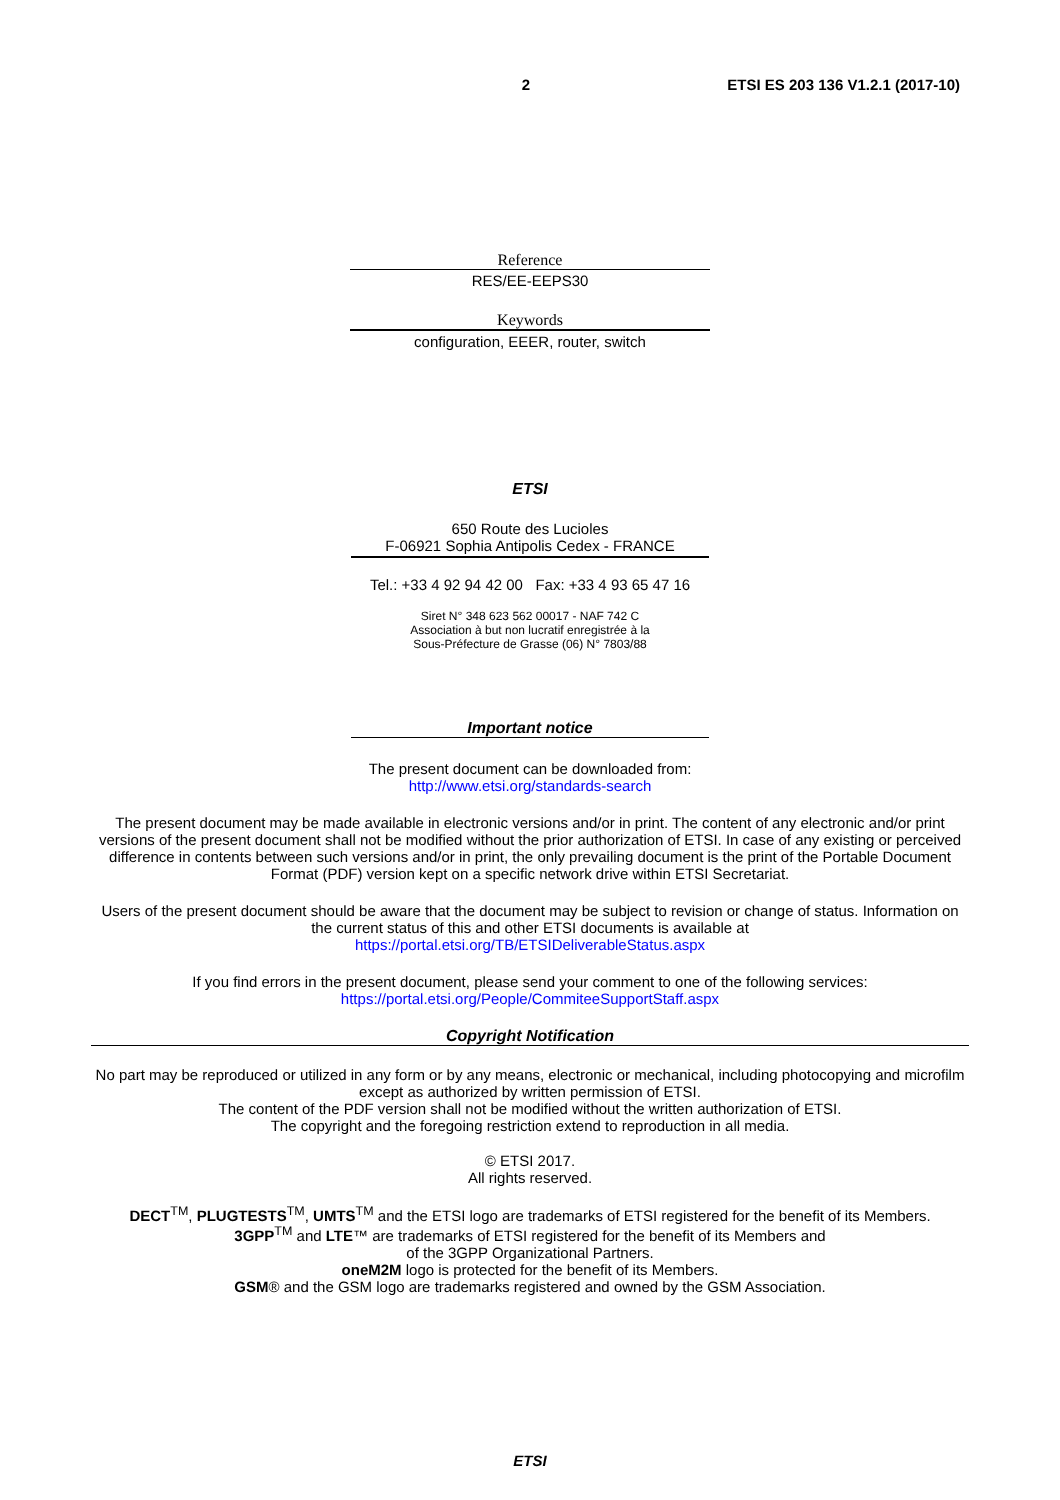2 ETSI ES 203 136 V1.2.1 (2017-10)
Reference
RES/EE-EEPS30
Keywords
configuration, EEER, router, switch
ETSI
650 Route des Lucioles
F-06921 Sophia Antipolis Cedex - FRANCE
Tel.: +33 4 92 94 42 00 Fax: +33 4 93 65 47 16
Siret N° 348 623 562 00017 - NAF 742 C
Association à but non lucratif enregistrée à la
Sous-Préfecture de Grasse (06) N° 7803/88
Important notice
The present document can be downloaded from:
http://www.etsi.org/standards-search
The present document may be made available in electronic versions and/or in print. The content of any electronic and/or print versions of the present document shall not be modified without the prior authorization of ETSI. In case of any existing or perceived difference in contents between such versions and/or in print, the only prevailing document is the print of the Portable Document Format (PDF) version kept on a specific network drive within ETSI Secretariat.
Users of the present document should be aware that the document may be subject to revision or change of status. Information on the current status of this and other ETSI documents is available at
https://portal.etsi.org/TB/ETSIDeliverableStatus.aspx
If you find errors in the present document, please send your comment to one of the following services:
https://portal.etsi.org/People/CommiteeSupportStaff.aspx
Copyright Notification
No part may be reproduced or utilized in any form or by any means, electronic or mechanical, including photocopying and microfilm except as authorized by written permission of ETSI.
The content of the PDF version shall not be modified without the written authorization of ETSI.
The copyright and the foregoing restriction extend to reproduction in all media.
© ETSI 2017.
All rights reserved.
DECT<sup>TM</sup>, PLUGTESTS<sup>TM</sup>, UMTS<sup>TM</sup> and the ETSI logo are trademarks of ETSI registered for the benefit of its Members.
3GPP<sup>TM</sup> and LTE™ are trademarks of ETSI registered for the benefit of its Members and
of the 3GPP Organizational Partners.
oneM2M logo is protected for the benefit of its Members.
GSM® and the GSM logo are trademarks registered and owned by the GSM Association.
ETSI